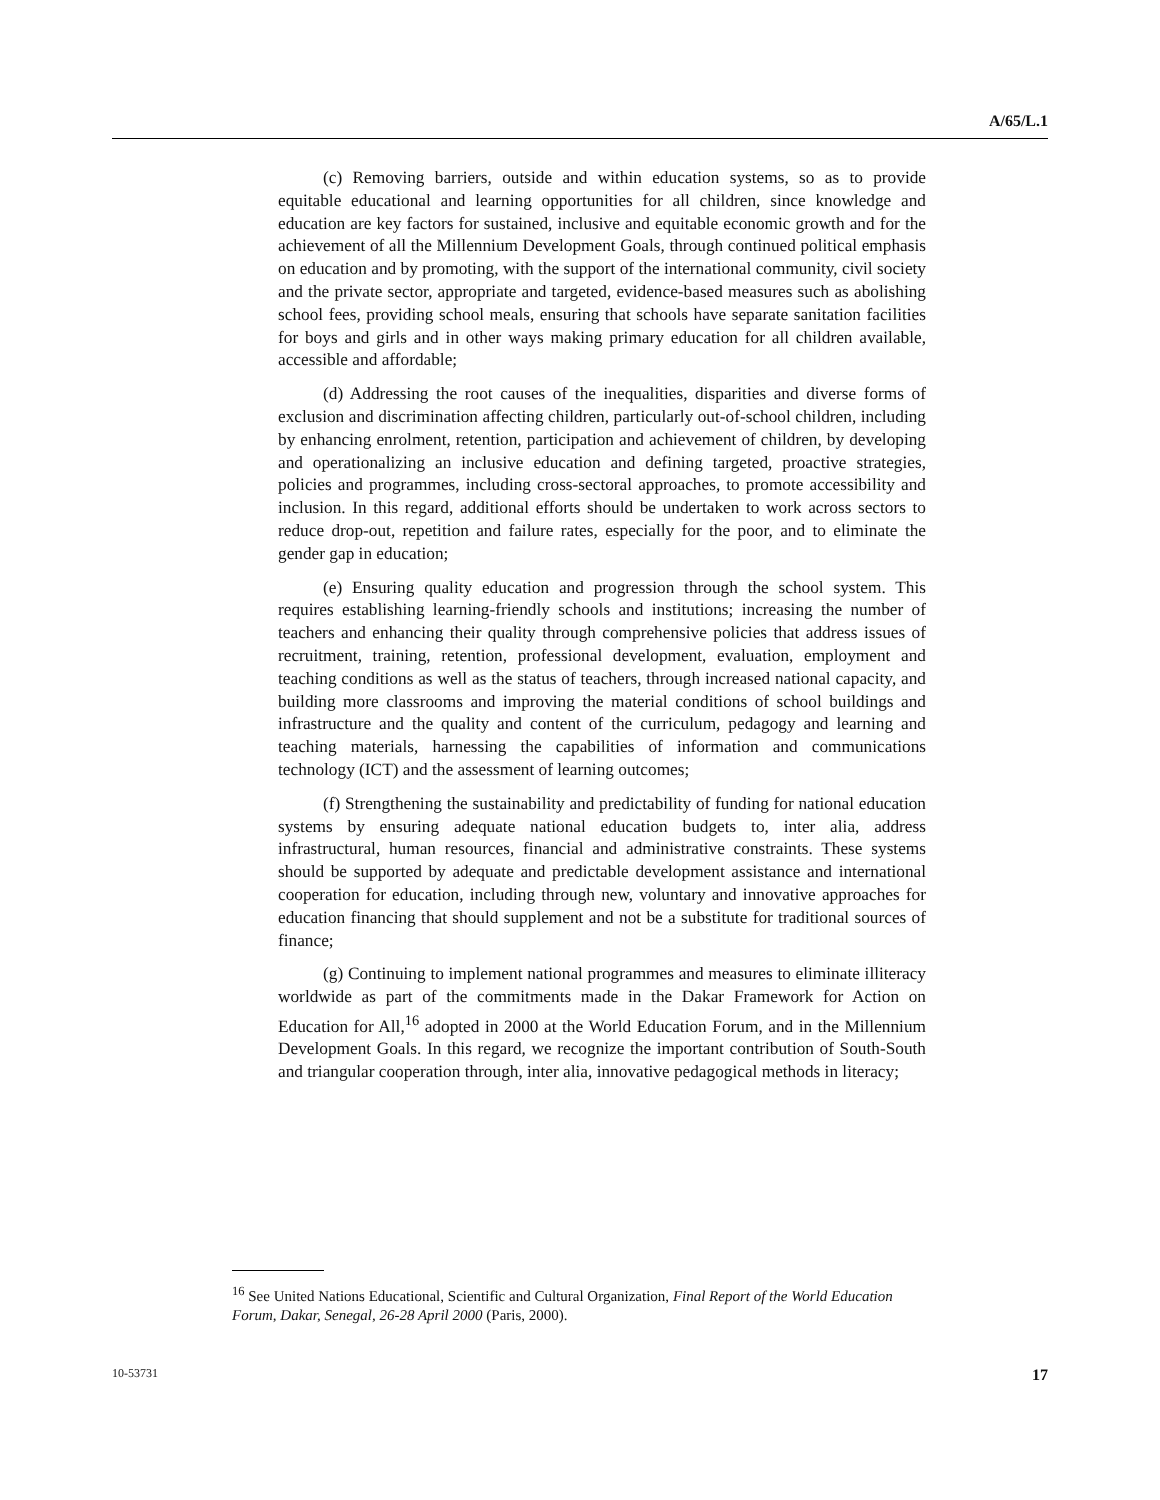A/65/L.1
(c) Removing barriers, outside and within education systems, so as to provide equitable educational and learning opportunities for all children, since knowledge and education are key factors for sustained, inclusive and equitable economic growth and for the achievement of all the Millennium Development Goals, through continued political emphasis on education and by promoting, with the support of the international community, civil society and the private sector, appropriate and targeted, evidence-based measures such as abolishing school fees, providing school meals, ensuring that schools have separate sanitation facilities for boys and girls and in other ways making primary education for all children available, accessible and affordable;
(d) Addressing the root causes of the inequalities, disparities and diverse forms of exclusion and discrimination affecting children, particularly out-of-school children, including by enhancing enrolment, retention, participation and achievement of children, by developing and operationalizing an inclusive education and defining targeted, proactive strategies, policies and programmes, including cross-sectoral approaches, to promote accessibility and inclusion. In this regard, additional efforts should be undertaken to work across sectors to reduce drop-out, repetition and failure rates, especially for the poor, and to eliminate the gender gap in education;
(e) Ensuring quality education and progression through the school system. This requires establishing learning-friendly schools and institutions; increasing the number of teachers and enhancing their quality through comprehensive policies that address issues of recruitment, training, retention, professional development, evaluation, employment and teaching conditions as well as the status of teachers, through increased national capacity, and building more classrooms and improving the material conditions of school buildings and infrastructure and the quality and content of the curriculum, pedagogy and learning and teaching materials, harnessing the capabilities of information and communications technology (ICT) and the assessment of learning outcomes;
(f) Strengthening the sustainability and predictability of funding for national education systems by ensuring adequate national education budgets to, inter alia, address infrastructural, human resources, financial and administrative constraints. These systems should be supported by adequate and predictable development assistance and international cooperation for education, including through new, voluntary and innovative approaches for education financing that should supplement and not be a substitute for traditional sources of finance;
(g) Continuing to implement national programmes and measures to eliminate illiteracy worldwide as part of the commitments made in the Dakar Framework for Action on Education for All,<sup>16</sup> adopted in 2000 at the World Education Forum, and in the Millennium Development Goals. In this regard, we recognize the important contribution of South-South and triangular cooperation through, inter alia, innovative pedagogical methods in literacy;
<sup>16</sup> See United Nations Educational, Scientific and Cultural Organization, Final Report of the World Education Forum, Dakar, Senegal, 26-28 April 2000 (Paris, 2000).
10-53731 17